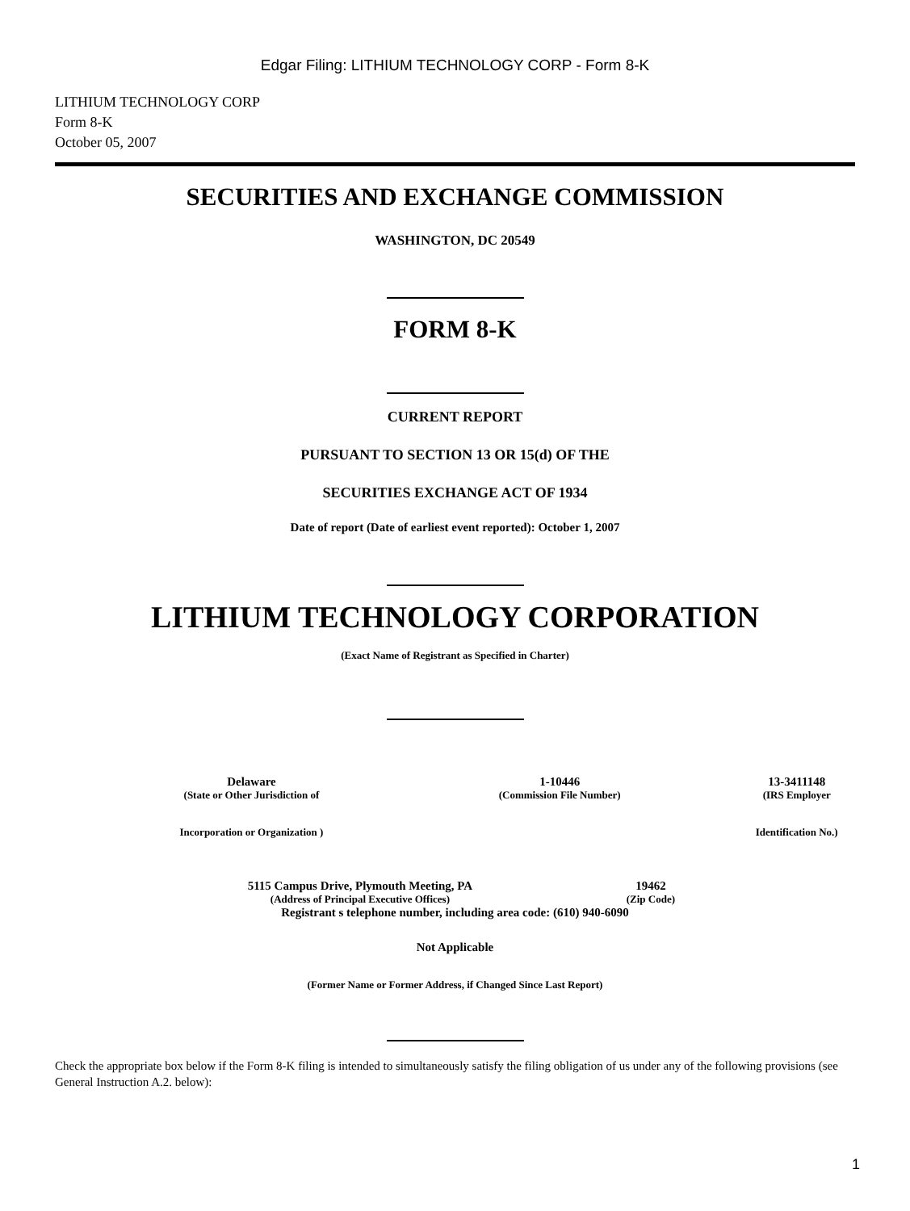Edgar Filing: LITHIUM TECHNOLOGY CORP - Form 8-K
LITHIUM TECHNOLOGY CORP
Form 8-K
October 05, 2007
SECURITIES AND EXCHANGE COMMISSION
WASHINGTON, DC 20549
FORM 8-K
CURRENT REPORT
PURSUANT TO SECTION 13 OR 15(d) OF THE
SECURITIES EXCHANGE ACT OF 1934
Date of report (Date of earliest event reported): October 1, 2007
LITHIUM TECHNOLOGY CORPORATION
(Exact Name of Registrant as Specified in Charter)
| Delaware | 1-10446 | 13-3411148 |
| (State or Other Jurisdiction of | (Commission File Number) | (IRS Employer |
| Incorporation or Organization ) | | Identification No.) |
| 5115 Campus Drive, Plymouth Meeting, PA | 19462 |
| (Address of Principal Executive Offices) | (Zip Code) |
Registrant s telephone number, including area code: (610) 940-6090
Not Applicable
(Former Name or Former Address, if Changed Since Last Report)
Check the appropriate box below if the Form 8-K filing is intended to simultaneously satisfy the filing obligation of us under any of the following provisions (see General Instruction A.2. below):
1